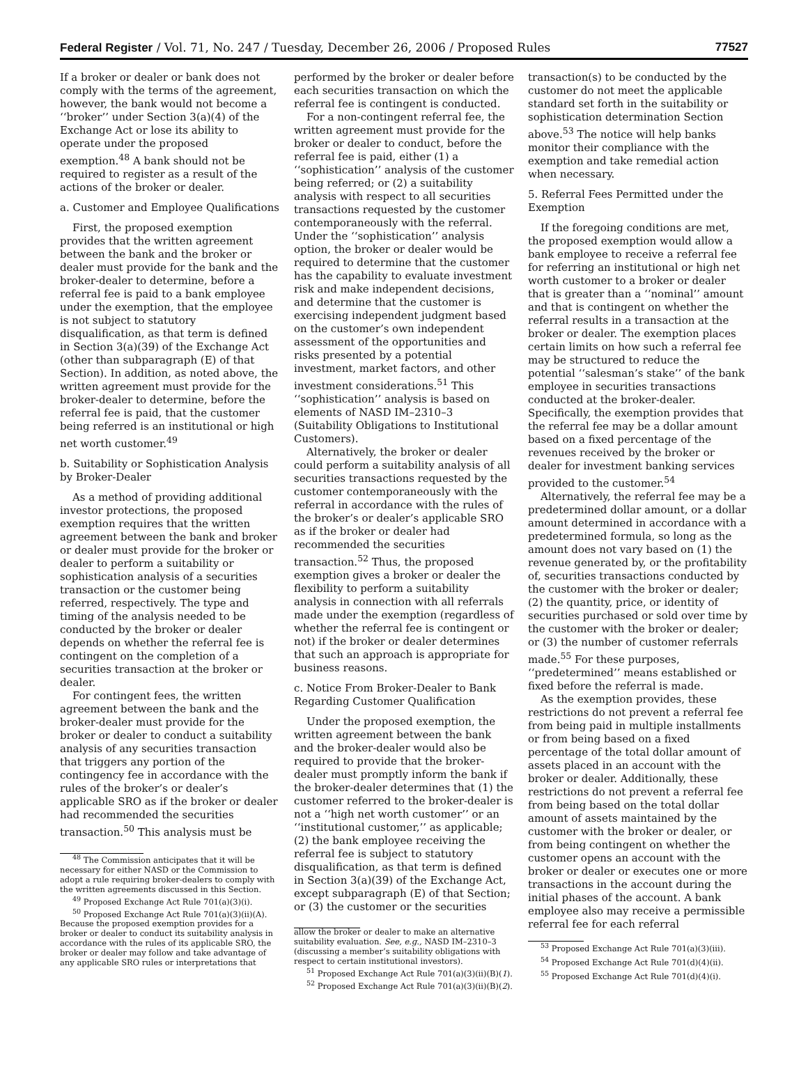Federal Register / Vol. 71, No. 247 / Tuesday, December 26, 2006 / Proposed Rules 77527
If a broker or dealer or bank does not comply with the terms of the agreement, however, the bank would not become a ‘‘broker’’ under Section 3(a)(4) of the Exchange Act or lose its ability to operate under the proposed exemption.<sup>48</sup> A bank should not be required to register as a result of the actions of the broker or dealer.
a. Customer and Employee Qualifications
First, the proposed exemption provides that the written agreement between the bank and the broker or dealer must provide for the bank and the broker-dealer to determine, before a referral fee is paid to a bank employee under the exemption, that the employee is not subject to statutory disqualification, as that term is defined in Section 3(a)(39) of the Exchange Act (other than subparagraph (E) of that Section). In addition, as noted above, the written agreement must provide for the broker-dealer to determine, before the referral fee is paid, that the customer being referred is an institutional or high net worth customer.<sup>49</sup>
b. Suitability or Sophistication Analysis by Broker-Dealer
As a method of providing additional investor protections, the proposed exemption requires that the written agreement between the bank and broker or dealer must provide for the broker or dealer to perform a suitability or sophistication analysis of a securities transaction or the customer being referred, respectively. The type and timing of the analysis needed to be conducted by the broker or dealer depends on whether the referral fee is contingent on the completion of a securities transaction at the broker or dealer.
For contingent fees, the written agreement between the bank and the broker-dealer must provide for the broker or dealer to conduct a suitability analysis of any securities transaction that triggers any portion of the contingency fee in accordance with the rules of the broker’s or dealer’s applicable SRO as if the broker or dealer had recommended the securities transaction.<sup>50</sup> This analysis must be
<sup>48</sup> The Commission anticipates that it will be necessary for either NASD or the Commission to adopt a rule requiring broker-dealers to comply with the written agreements discussed in this Section.
<sup>49</sup> Proposed Exchange Act Rule 701(a)(3)(i).
<sup>50</sup> Proposed Exchange Act Rule 701(a)(3)(ii)(A). Because the proposed exemption provides for a broker or dealer to conduct its suitability analysis in accordance with the rules of its applicable SRO, the broker or dealer may follow and take advantage of any applicable SRO rules or interpretations that
performed by the broker or dealer before each securities transaction on which the referral fee is contingent is conducted.
For a non-contingent referral fee, the written agreement must provide for the broker or dealer to conduct, before the referral fee is paid, either (1) a ‘‘sophistication’’ analysis of the customer being referred; or (2) a suitability analysis with respect to all securities transactions requested by the customer contemporaneously with the referral. Under the ‘‘sophistication’’ analysis option, the broker or dealer would be required to determine that the customer has the capability to evaluate investment risk and make independent decisions, and determine that the customer is exercising independent judgment based on the customer’s own independent assessment of the opportunities and risks presented by a potential investment, market factors, and other investment considerations.<sup>51</sup> This ‘‘sophistication’’ analysis is based on elements of NASD IM–2310–3 (Suitability Obligations to Institutional Customers).
Alternatively, the broker or dealer could perform a suitability analysis of all securities transactions requested by the customer contemporaneously with the referral in accordance with the rules of the broker’s or dealer’s applicable SRO as if the broker or dealer had recommended the securities transaction.<sup>52</sup> Thus, the proposed exemption gives a broker or dealer the flexibility to perform a suitability analysis in connection with all referrals made under the exemption (regardless of whether the referral fee is contingent or not) if the broker or dealer determines that such an approach is appropriate for business reasons.
c. Notice From Broker-Dealer to Bank Regarding Customer Qualification
Under the proposed exemption, the written agreement between the bank and the broker-dealer would also be required to provide that the broker-dealer must promptly inform the bank if the broker-dealer determines that (1) the customer referred to the broker-dealer is not a ‘‘high net worth customer’’ or an ‘‘institutional customer,’’ as applicable; (2) the bank employee receiving the referral fee is subject to statutory disqualification, as that term is defined in Section 3(a)(39) of the Exchange Act, except subparagraph (E) of that Section; or (3) the customer or the securities
allow the broker or dealer to make an alternative suitability evaluation. See, e.g., NASD IM–2310–3 (discussing a member’s suitability obligations with respect to certain institutional investors).
<sup>51</sup> Proposed Exchange Act Rule 701(a)(3)(ii)(B)(1).
<sup>52</sup> Proposed Exchange Act Rule 701(a)(3)(ii)(B)(2).
transaction(s) to be conducted by the customer do not meet the applicable standard set forth in the suitability or sophistication determination Section above.<sup>53</sup> The notice will help banks monitor their compliance with the exemption and take remedial action when necessary.
5. Referral Fees Permitted under the Exemption
If the foregoing conditions are met, the proposed exemption would allow a bank employee to receive a referral fee for referring an institutional or high net worth customer to a broker or dealer that is greater than a ‘‘nominal’’ amount and that is contingent on whether the referral results in a transaction at the broker or dealer. The exemption places certain limits on how such a referral fee may be structured to reduce the potential ‘‘salesman’s stake’’ of the bank employee in securities transactions conducted at the broker-dealer. Specifically, the exemption provides that the referral fee may be a dollar amount based on a fixed percentage of the revenues received by the broker or dealer for investment banking services provided to the customer.<sup>54</sup>
Alternatively, the referral fee may be a predetermined dollar amount, or a dollar amount determined in accordance with a predetermined formula, so long as the amount does not vary based on (1) the revenue generated by, or the profitability of, securities transactions conducted by the customer with the broker or dealer; (2) the quantity, price, or identity of securities purchased or sold over time by the customer with the broker or dealer; or (3) the number of customer referrals made.<sup>55</sup> For these purposes, ‘‘predetermined’’ means established or fixed before the referral is made.
As the exemption provides, these restrictions do not prevent a referral fee from being paid in multiple installments or from being based on a fixed percentage of the total dollar amount of assets placed in an account with the broker or dealer. Additionally, these restrictions do not prevent a referral fee from being based on the total dollar amount of assets maintained by the customer with the broker or dealer, or from being contingent on whether the customer opens an account with the broker or dealer or executes one or more transactions in the account during the initial phases of the account. A bank employee also may receive a permissible referral fee for each referral
<sup>53</sup> Proposed Exchange Act Rule 701(a)(3)(iii).
<sup>54</sup> Proposed Exchange Act Rule 701(d)(4)(ii).
<sup>55</sup> Proposed Exchange Act Rule 701(d)(4)(i).